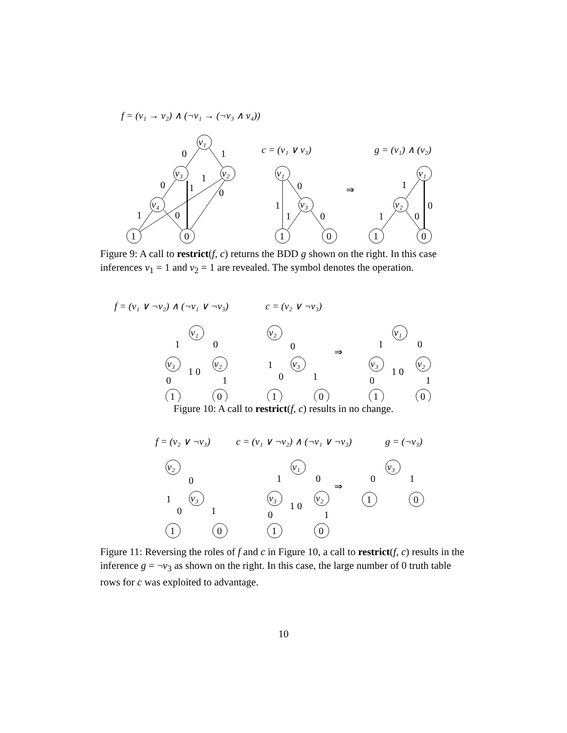f = (v₁ → v₂) ∧ (¬v₁ → (¬v₃ ∧ v₄))
v₁
v₃
v₂
v₄
1
0
0
1
0
1
1
0
1
0
c = (v₁ ∨ v₃)
v₁
v₃
1
0
0
1
1
0
⇒
g = (v₁) ∧ (v₂)
v₁
v₂
1
0
1
0
1
0
Figure 9: A call to restrict(f, c) returns the BDD g shown on the right. In this case inferences v<sub>1</sub> = 1 and v<sub>2</sub> = 1 are revealed. The symbol denotes the operation.
f = (v₁ ∨ ¬v₂) ∧ (¬v₁ ∨ ¬v₃)
c = (v₂ ∨ ¬v₃)
v₁
v₃
v₂
1
0
1
0
1 0
0
1
v₂
v₃
1
0
0
1
0
1
⇒
v₁
v₃
v₂
1
0
1
0
1 0
0
1
Figure 10: A call to restrict(f, c) results in no change.
f = (v₂ ∨ ¬v₃)
c = (v₁ ∨ ¬v₂) ∧ (¬v₁ ∨ ¬v₃)
g = (¬v₃)
v₂
v₃
1
0
0
1
0
1
v₁
v₃
v₂
1
0
1
0
1 0
0
1
⇒
v₃
1
0
0
1
Figure 11: Reversing the roles of f and c in Figure 10, a call to restrict(f, c) results in the inference g = ¬v<sub>3</sub> as shown on the right. In this case, the large number of 0 truth table rows for c was exploited to advantage.
10